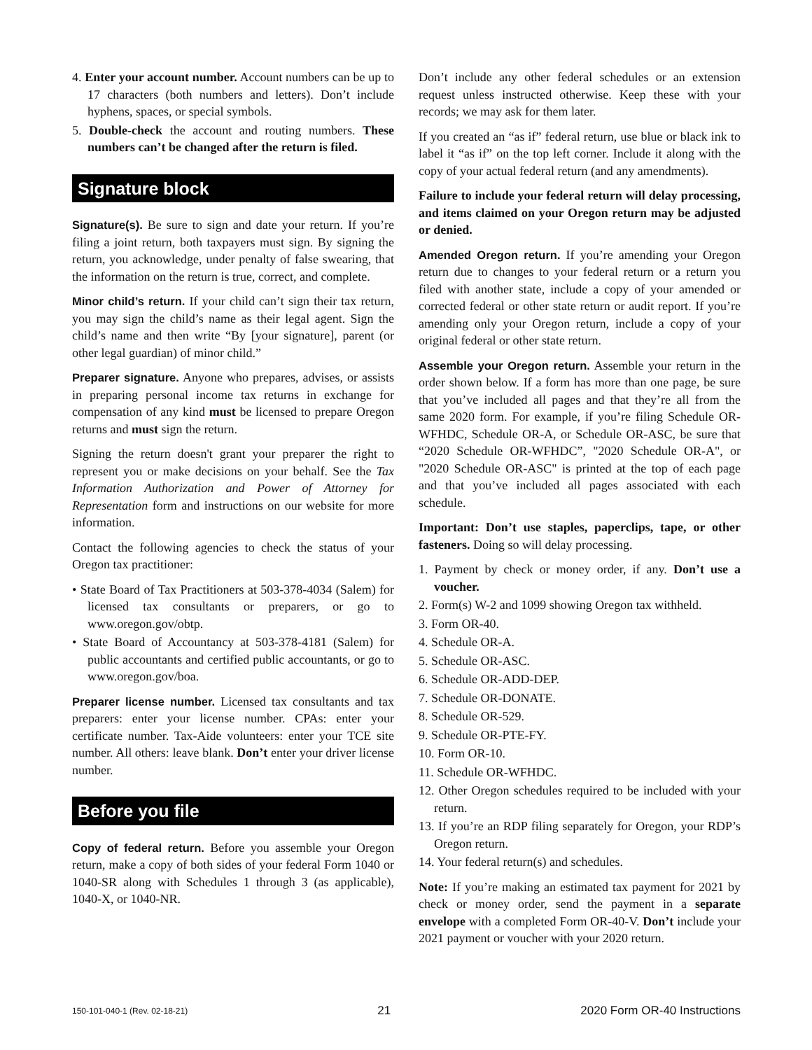4. Enter your account number. Account numbers can be up to 17 characters (both numbers and letters). Don’t include hyphens, spaces, or special symbols.
5. Double-check the account and routing numbers. These numbers can’t be changed after the return is filed.
Signature block
Signature(s). Be sure to sign and date your return. If you’re filing a joint return, both taxpayers must sign. By signing the return, you acknowledge, under penalty of false swearing, that the information on the return is true, correct, and complete.
Minor child’s return. If your child can’t sign their tax return, you may sign the child’s name as their legal agent. Sign the child’s name and then write “By [your signature], parent (or other legal guardian) of minor child.”
Preparer signature. Anyone who prepares, advises, or assists in preparing personal income tax returns in exchange for compensation of any kind must be licensed to prepare Oregon returns and must sign the return.
Signing the return doesn't grant your preparer the right to represent you or make decisions on your behalf. See the Tax Information Authorization and Power of Attorney for Representation form and instructions on our website for more information.
Contact the following agencies to check the status of your Oregon tax practitioner:
• State Board of Tax Practitioners at 503-378-4034 (Salem) for licensed tax consultants or preparers, or go to www.oregon.gov/obtp.
• State Board of Accountancy at 503-378-4181 (Salem) for public accountants and certified public accountants, or go to www.oregon.gov/boa.
Preparer license number. Licensed tax consultants and tax preparers: enter your license number. CPAs: enter your certificate number. Tax-Aide volunteers: enter your TCE site number. All others: leave blank. Don’t enter your driver license number.
Before you file
Copy of federal return. Before you assemble your Oregon return, make a copy of both sides of your federal Form 1040 or 1040-SR along with Schedules 1 through 3 (as applicable), 1040-X, or 1040-NR.
Don’t include any other federal schedules or an extension request unless instructed otherwise. Keep these with your records; we may ask for them later.
If you created an “as if” federal return, use blue or black ink to label it “as if” on the top left corner. Include it along with the copy of your actual federal return (and any amendments).
Failure to include your federal return will delay processing, and items claimed on your Oregon return may be adjusted or denied.
Amended Oregon return. If you’re amending your Oregon return due to changes to your federal return or a return you filed with another state, include a copy of your amended or corrected federal or other state return or audit report. If you’re amending only your Oregon return, include a copy of your original federal or other state return.
Assemble your Oregon return. Assemble your return in the order shown below. If a form has more than one page, be sure that you’ve included all pages and that they’re all from the same 2020 form. For example, if you’re filing Schedule OR-WFHDC, Schedule OR-A, or Schedule OR-ASC, be sure that “2020 Schedule OR-WFHDC”, "2020 Schedule OR-A", or "2020 Schedule OR-ASC" is printed at the top of each page and that you’ve included all pages associated with each schedule.
Important: Don’t use staples, paperclips, tape, or other fasteners. Doing so will delay processing.
1. Payment by check or money order, if any. Don’t use a voucher.
2. Form(s) W-2 and 1099 showing Oregon tax withheld.
3. Form OR-40.
4. Schedule OR-A.
5. Schedule OR-ASC.
6. Schedule OR-ADD-DEP.
7. Schedule OR-DONATE.
8. Schedule OR-529.
9. Schedule OR-PTE-FY.
10. Form OR-10.
11. Schedule OR-WFHDC.
12. Other Oregon schedules required to be included with your return.
13. If you’re an RDP filing separately for Oregon, your RDP’s Oregon return.
14. Your federal return(s) and schedules.
Note: If you’re making an estimated tax payment for 2021 by check or money order, send the payment in a separate envelope with a completed Form OR-40-V. Don’t include your 2021 payment or voucher with your 2020 return.
150-101-040-1 (Rev. 02-18-21) 21 2020 Form OR-40 Instructions